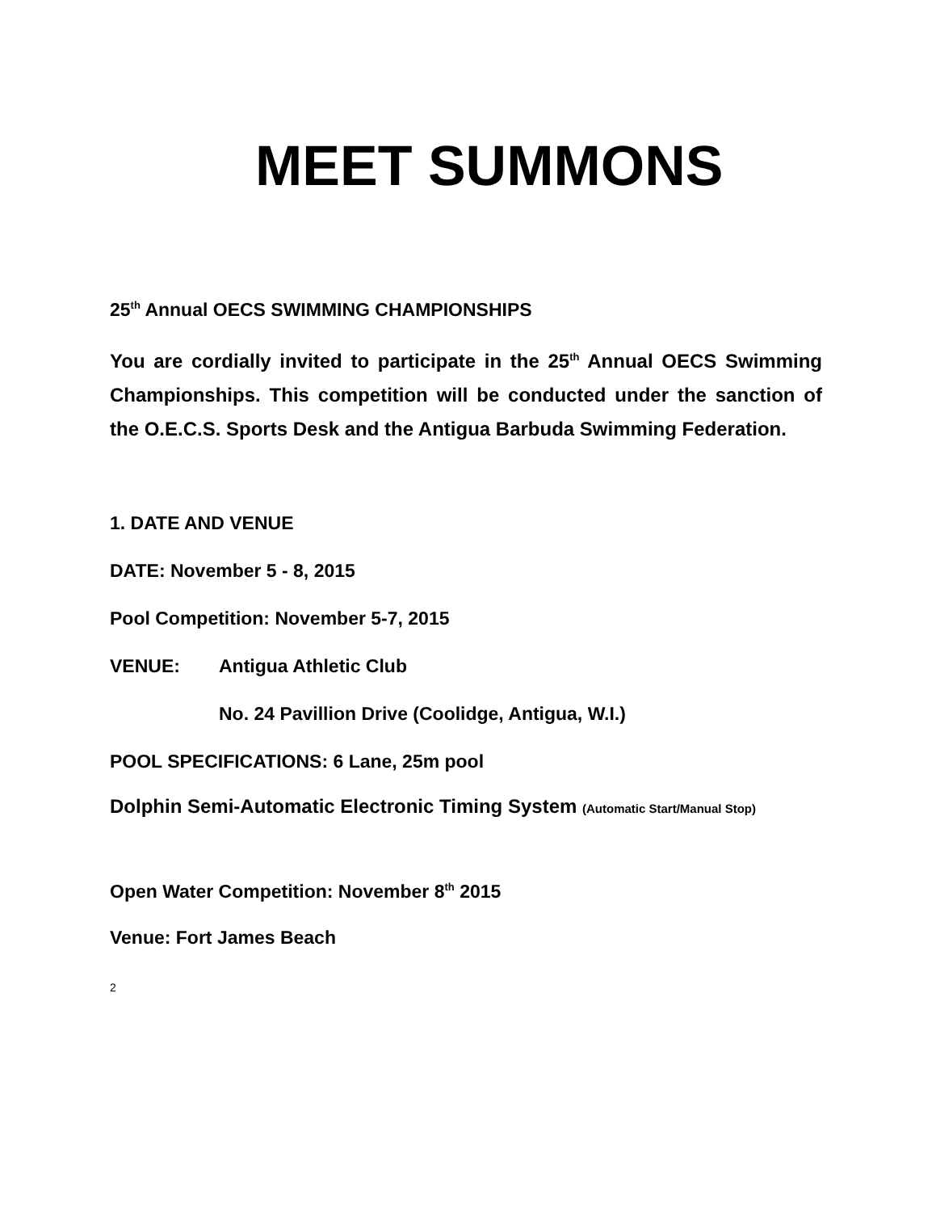MEET SUMMONS
25<sup>th</sup> Annual OECS SWIMMING CHAMPIONSHIPS
You are cordially invited to participate in the 25<sup>th</sup> Annual OECS Swimming Championships. This competition will be conducted under the sanction of the O.E.C.S. Sports Desk and the Antigua Barbuda Swimming Federation.
1. DATE AND VENUE
DATE: November 5 - 8, 2015
Pool Competition: November 5-7, 2015
VENUE: Antigua Athletic Club
No. 24 Pavillion Drive (Coolidge, Antigua, W.I.)
POOL SPECIFICATIONS: 6 Lane, 25m pool
Dolphin Semi-Automatic Electronic Timing System (Automatic Start/Manual Stop)
Open Water Competition: November 8<sup>th</sup> 2015
Venue: Fort James Beach
2